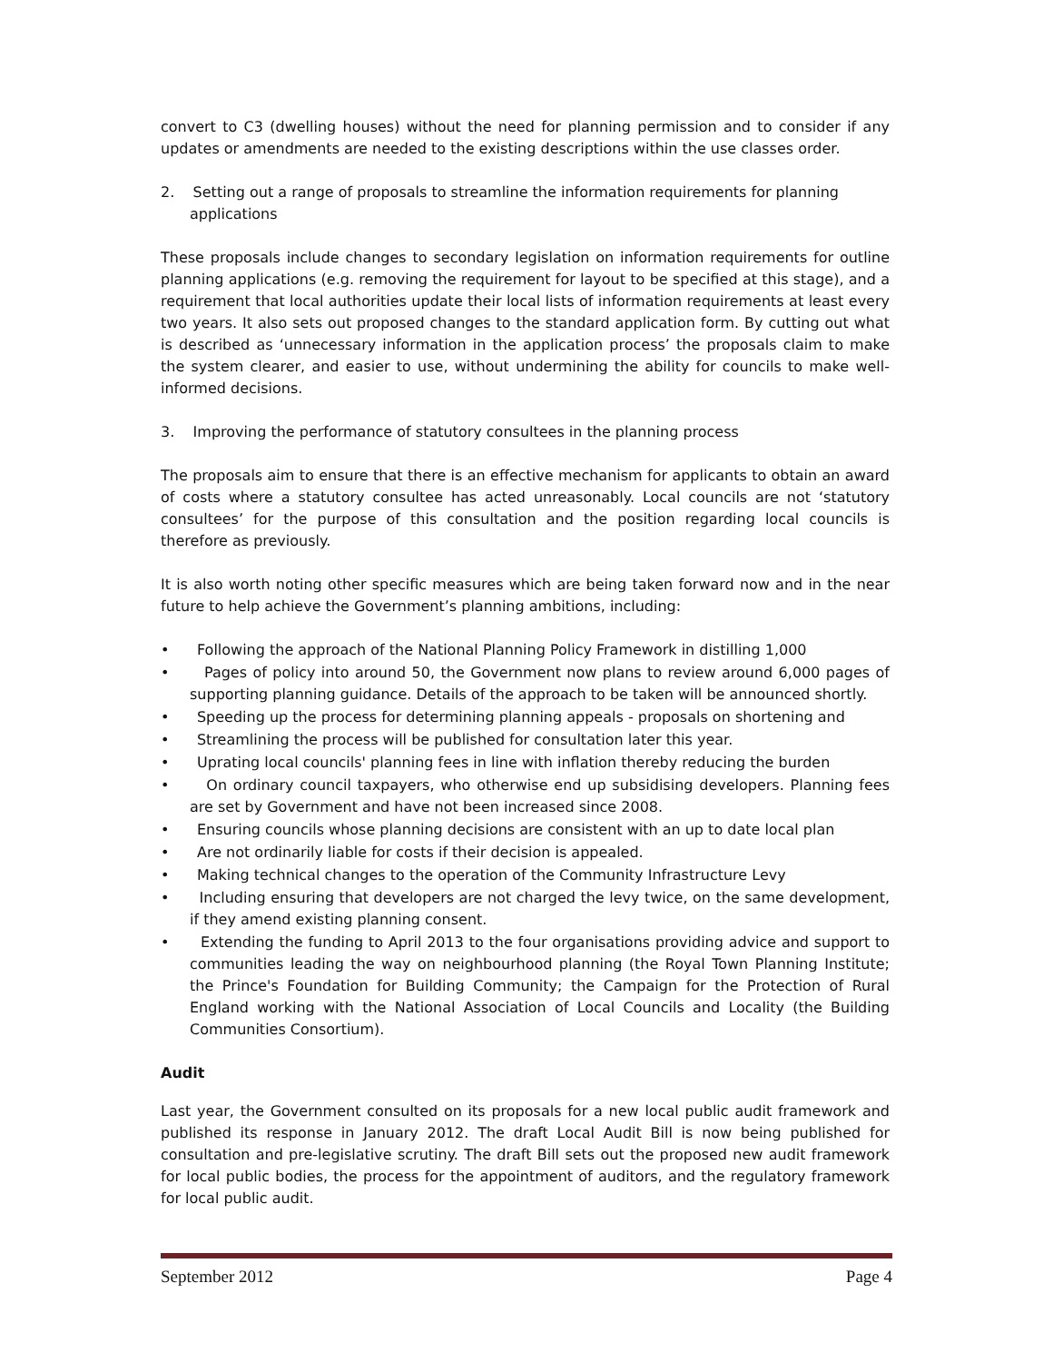convert to C3 (dwelling houses) without the need for planning permission and to consider if any updates or amendments are needed to the existing descriptions within the use classes order.
2. Setting out a range of proposals to streamline the information requirements for planning applications
These proposals include changes to secondary legislation on information requirements for outline planning applications (e.g. removing the requirement for layout to be specified at this stage), and a requirement that local authorities update their local lists of information requirements at least every two years. It also sets out proposed changes to the standard application form. By cutting out what is described as ‘unnecessary information in the application process’ the proposals claim to make the system clearer, and easier to use, without undermining the ability for councils to make well-informed decisions.
3. Improving the performance of statutory consultees in the planning process
The proposals aim to ensure that there is an effective mechanism for applicants to obtain an award of costs where a statutory consultee has acted unreasonably. Local councils are not ‘statutory consultees’ for the purpose of this consultation and the position regarding local councils is therefore as previously.
It is also worth noting other specific measures which are being taken forward now and in the near future to help achieve the Government’s planning ambitions, including:
• Following the approach of the National Planning Policy Framework in distilling 1,000
• Pages of policy into around 50, the Government now plans to review around 6,000 pages of supporting planning guidance. Details of the approach to be taken will be announced shortly.
• Speeding up the process for determining planning appeals - proposals on shortening and
• Streamlining the process will be published for consultation later this year.
• Uprating local councils' planning fees in line with inflation thereby reducing the burden
• On ordinary council taxpayers, who otherwise end up subsidising developers. Planning fees are set by Government and have not been increased since 2008.
• Ensuring councils whose planning decisions are consistent with an up to date local plan
• Are not ordinarily liable for costs if their decision is appealed.
• Making technical changes to the operation of the Community Infrastructure Levy
• Including ensuring that developers are not charged the levy twice, on the same development, if they amend existing planning consent.
• Extending the funding to April 2013 to the four organisations providing advice and support to communities leading the way on neighbourhood planning (the Royal Town Planning Institute; the Prince's Foundation for Building Community; the Campaign for the Protection of Rural England working with the National Association of Local Councils and Locality (the Building Communities Consortium).
Audit
Last year, the Government consulted on its proposals for a new local public audit framework and published its response in January 2012. The draft Local Audit Bill is now being published for consultation and pre-legislative scrutiny. The draft Bill sets out the proposed new audit framework for local public bodies, the process for the appointment of auditors, and the regulatory framework for local public audit.
September 2012 Page 4